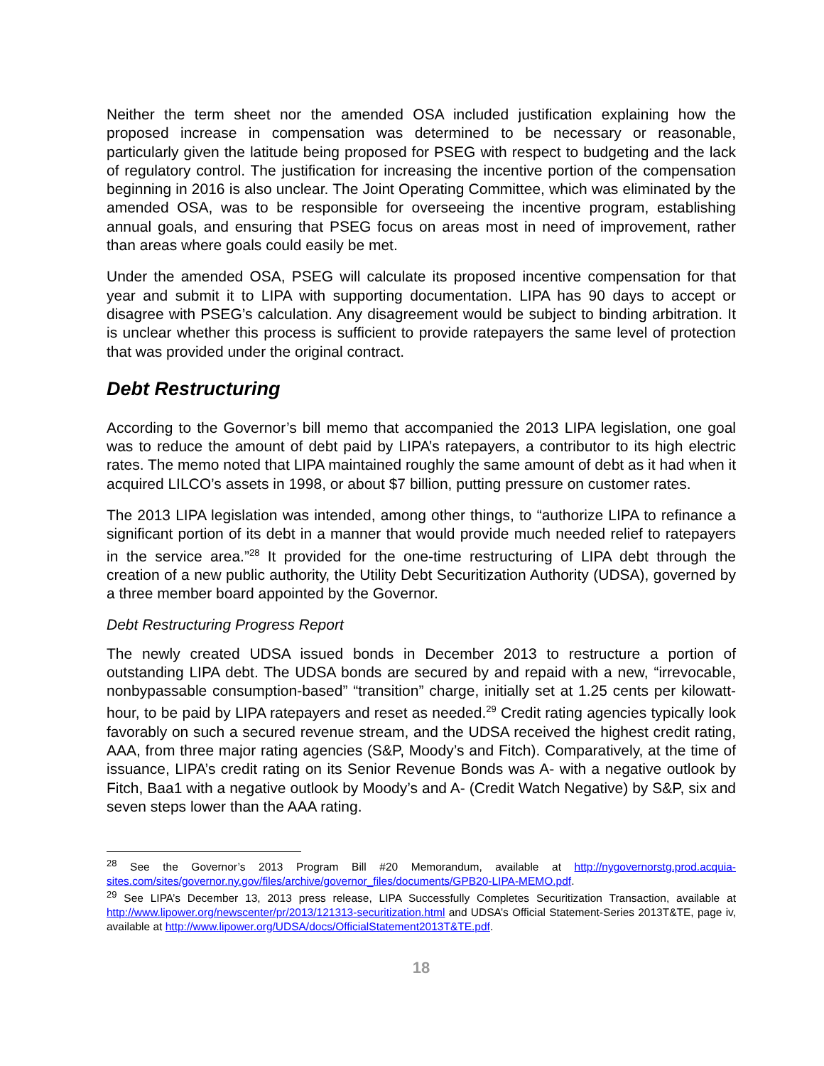Neither the term sheet nor the amended OSA included justification explaining how the proposed increase in compensation was determined to be necessary or reasonable, particularly given the latitude being proposed for PSEG with respect to budgeting and the lack of regulatory control. The justification for increasing the incentive portion of the compensation beginning in 2016 is also unclear. The Joint Operating Committee, which was eliminated by the amended OSA, was to be responsible for overseeing the incentive program, establishing annual goals, and ensuring that PSEG focus on areas most in need of improvement, rather than areas where goals could easily be met.
Under the amended OSA, PSEG will calculate its proposed incentive compensation for that year and submit it to LIPA with supporting documentation. LIPA has 90 days to accept or disagree with PSEG’s calculation. Any disagreement would be subject to binding arbitration. It is unclear whether this process is sufficient to provide ratepayers the same level of protection that was provided under the original contract.
Debt Restructuring
According to the Governor’s bill memo that accompanied the 2013 LIPA legislation, one goal was to reduce the amount of debt paid by LIPA’s ratepayers, a contributor to its high electric rates. The memo noted that LIPA maintained roughly the same amount of debt as it had when it acquired LILCO’s assets in 1998, or about $7 billion, putting pressure on customer rates.
The 2013 LIPA legislation was intended, among other things, to “authorize LIPA to refinance a significant portion of its debt in a manner that would provide much needed relief to ratepayers in the service area.”<sup>28</sup> It provided for the one-time restructuring of LIPA debt through the creation of a new public authority, the Utility Debt Securitization Authority (UDSA), governed by a three member board appointed by the Governor.
Debt Restructuring Progress Report
The newly created UDSA issued bonds in December 2013 to restructure a portion of outstanding LIPA debt. The UDSA bonds are secured by and repaid with a new, “irrevocable, nonbypassable consumption-based” “transition” charge, initially set at 1.25 cents per kilowatt-hour, to be paid by LIPA ratepayers and reset as needed.<sup>29</sup> Credit rating agencies typically look favorably on such a secured revenue stream, and the UDSA received the highest credit rating, AAA, from three major rating agencies (S&P, Moody’s and Fitch). Comparatively, at the time of issuance, LIPA’s credit rating on its Senior Revenue Bonds was A- with a negative outlook by Fitch, Baa1 with a negative outlook by Moody’s and A- (Credit Watch Negative) by S&P, six and seven steps lower than the AAA rating.
<sup>28</sup> See the Governor’s 2013 Program Bill #20 Memorandum, available at http://nygovernorstg.prod.acquia-sites.com/sites/governor.ny.gov/files/archive/governor_files/documents/GPB20-LIPA-MEMO.pdf.
<sup>29</sup> See LIPA’s December 13, 2013 press release, LIPA Successfully Completes Securitization Transaction, available at http://www.lipower.org/newscenter/pr/2013/121313-securitization.html and UDSA’s Official Statement-Series 2013T&TE, page iv, available at http://www.lipower.org/UDSA/docs/OfficialStatement2013T&TE.pdf.
18